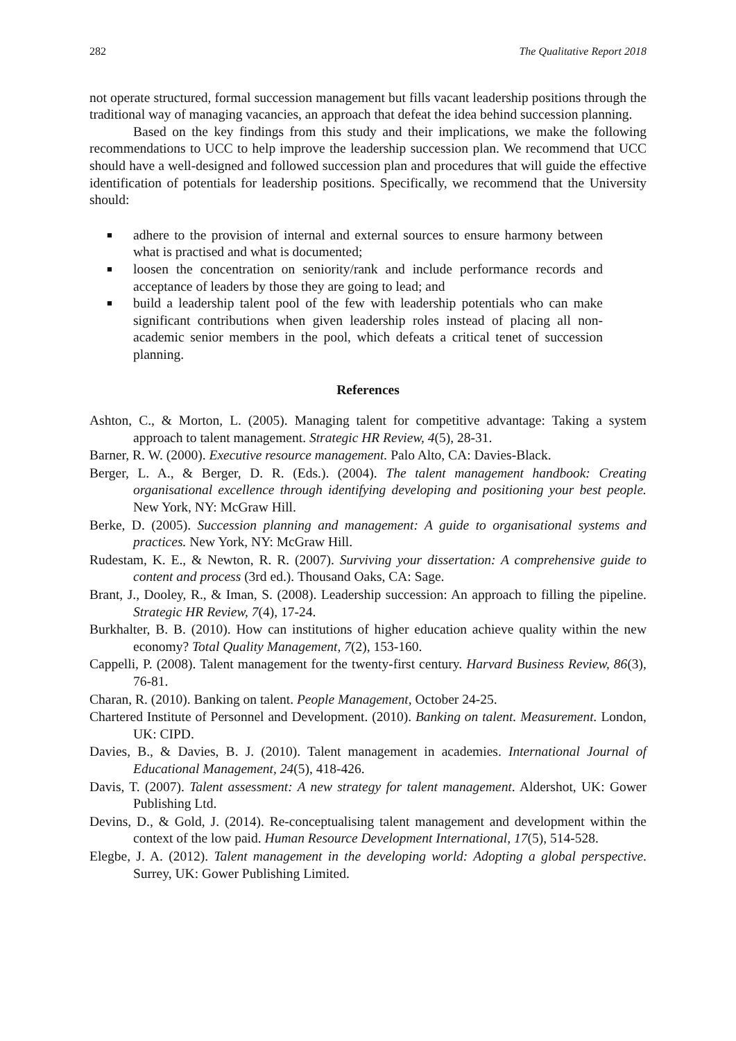282 The Qualitative Report 2018
not operate structured, formal succession management but fills vacant leadership positions through the traditional way of managing vacancies, an approach that defeat the idea behind succession planning.
Based on the key findings from this study and their implications, we make the following recommendations to UCC to help improve the leadership succession plan. We recommend that UCC should have a well-designed and followed succession plan and procedures that will guide the effective identification of potentials for leadership positions. Specifically, we recommend that the University should:
■ adhere to the provision of internal and external sources to ensure harmony between what is practised and what is documented;
■ loosen the concentration on seniority/rank and include performance records and acceptance of leaders by those they are going to lead; and
■ build a leadership talent pool of the few with leadership potentials who can make significant contributions when given leadership roles instead of placing all non-academic senior members in the pool, which defeats a critical tenet of succession planning.
References
Ashton, C., & Morton, L. (2005). Managing talent for competitive advantage: Taking a system approach to talent management. Strategic HR Review, 4(5), 28-31.
Barner, R. W. (2000). Executive resource management. Palo Alto, CA: Davies-Black.
Berger, L. A., & Berger, D. R. (Eds.). (2004). The talent management handbook: Creating organisational excellence through identifying developing and positioning your best people. New York, NY: McGraw Hill.
Berke, D. (2005). Succession planning and management: A guide to organisational systems and practices. New York, NY: McGraw Hill.
Rudestam, K. E., & Newton, R. R. (2007). Surviving your dissertation: A comprehensive guide to content and process (3rd ed.). Thousand Oaks, CA: Sage.
Brant, J., Dooley, R., & Iman, S. (2008). Leadership succession: An approach to filling the pipeline. Strategic HR Review, 7(4), 17-24.
Burkhalter, B. B. (2010). How can institutions of higher education achieve quality within the new economy? Total Quality Management, 7(2), 153-160.
Cappelli, P. (2008). Talent management for the twenty-first century. Harvard Business Review, 86(3), 76-81.
Charan, R. (2010). Banking on talent. People Management, October 24-25.
Chartered Institute of Personnel and Development. (2010). Banking on talent. Measurement. London, UK: CIPD.
Davies, B., & Davies, B. J. (2010). Talent management in academies. International Journal of Educational Management, 24(5), 418-426.
Davis, T. (2007). Talent assessment: A new strategy for talent management. Aldershot, UK: Gower Publishing Ltd.
Devins, D., & Gold, J. (2014). Re-conceptualising talent management and development within the context of the low paid. Human Resource Development International, 17(5), 514-528.
Elegbe, J. A. (2012). Talent management in the developing world: Adopting a global perspective. Surrey, UK: Gower Publishing Limited.